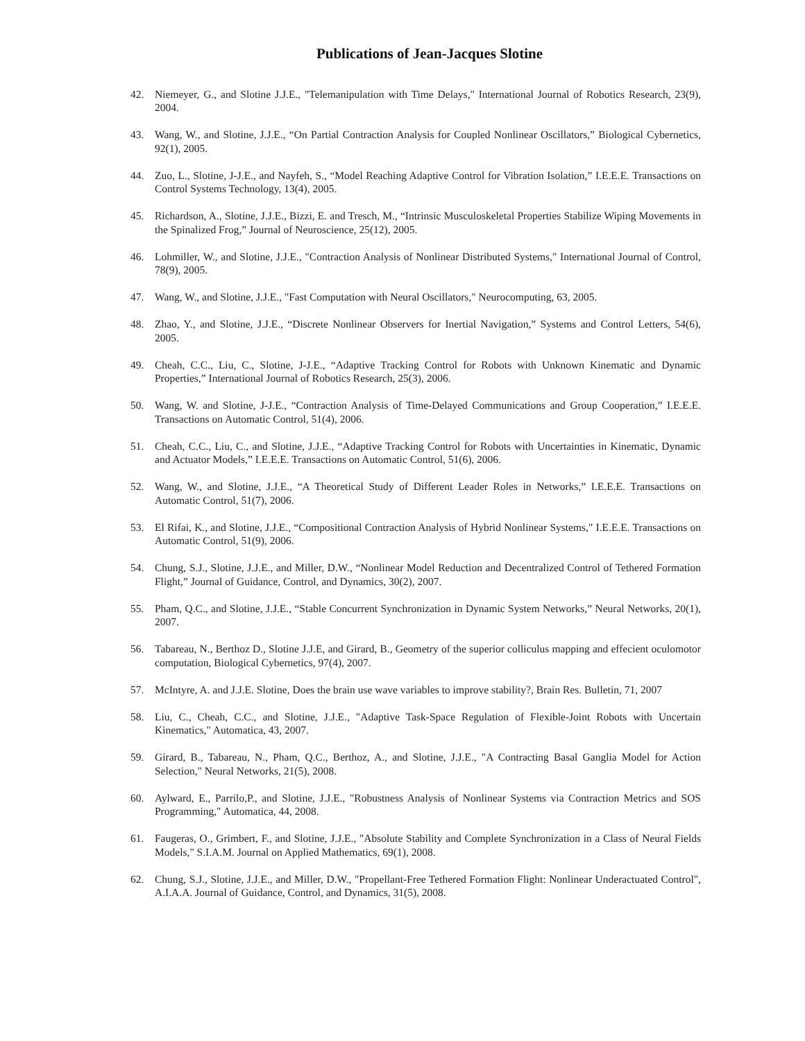Publications of Jean-Jacques Slotine
42. Niemeyer, G., and Slotine J.J.E., "Telemanipulation with Time Delays," International Journal of Robotics Research, 23(9), 2004.
43. Wang, W., and Slotine, J.J.E., “On Partial Contraction Analysis for Coupled Nonlinear Oscillators,” Biological Cybernetics, 92(1), 2005.
44. Zuo, L., Slotine, J-J.E., and Nayfeh, S., “Model Reaching Adaptive Control for Vibration Isolation,” I.E.E.E. Transactions on Control Systems Technology, 13(4), 2005.
45. Richardson, A., Slotine, J.J.E., Bizzi, E. and Tresch, M., “Intrinsic Musculoskeletal Properties Stabilize Wiping Movements in the Spinalized Frog,” Journal of Neuroscience, 25(12), 2005.
46. Lohmiller, W., and Slotine, J.J.E., "Contraction Analysis of Nonlinear Distributed Systems," International Journal of Control, 78(9), 2005.
47. Wang, W., and Slotine, J.J.E., "Fast Computation with Neural Oscillators," Neurocomputing, 63, 2005.
48. Zhao, Y., and Slotine, J.J.E., “Discrete Nonlinear Observers for Inertial Navigation,” Systems and Control Letters, 54(6), 2005.
49. Cheah, C.C., Liu, C., Slotine, J-J.E., “Adaptive Tracking Control for Robots with Unknown Kinematic and Dynamic Properties,” International Journal of Robotics Research, 25(3), 2006.
50. Wang, W. and Slotine, J-J.E., “Contraction Analysis of Time-Delayed Communications and Group Cooperation,” I.E.E.E. Transactions on Automatic Control, 51(4), 2006.
51. Cheah, C.C., Liu, C., and Slotine, J.J.E., “Adaptive Tracking Control for Robots with Uncertainties in Kinematic, Dynamic and Actuator Models,” I.E.E.E. Transactions on Automatic Control, 51(6), 2006.
52. Wang, W., and Slotine, J.J.E., “A Theoretical Study of Different Leader Roles in Networks,” I.E.E.E. Transactions on Automatic Control, 51(7), 2006.
53. El Rifai, K., and Slotine, J.J.E., “Compositional Contraction Analysis of Hybrid Nonlinear Systems," I.E.E.E. Transactions on Automatic Control, 51(9), 2006.
54. Chung, S.J., Slotine, J.J.E., and Miller, D.W., “Nonlinear Model Reduction and Decentralized Control of Tethered Formation Flight,” Journal of Guidance, Control, and Dynamics, 30(2), 2007.
55. Pham, Q.C., and Slotine, J.J.E., “Stable Concurrent Synchronization in Dynamic System Networks,” Neural Networks, 20(1), 2007.
56. Tabareau, N., Berthoz D., Slotine J.J.E, and Girard, B., Geometry of the superior colliculus mapping and effecient oculomotor computation, Biological Cybernetics, 97(4), 2007.
57. McIntyre, A. and J.J.E. Slotine, Does the brain use wave variables to improve stability?, Brain Res. Bulletin, 71, 2007
58. Liu, C., Cheah, C.C., and Slotine, J.J.E., "Adaptive Task-Space Regulation of Flexible-Joint Robots with Uncertain Kinematics," Automatica, 43, 2007.
59. Girard, B., Tabareau, N., Pham, Q.C., Berthoz, A., and Slotine, J.J.E., "A Contracting Basal Ganglia Model for Action Selection," Neural Networks, 21(5), 2008.
60. Aylward, E., Parrilo,P., and Slotine, J.J.E., "Robustness Analysis of Nonlinear Systems via Contraction Metrics and SOS Programming," Automatica, 44, 2008.
61. Faugeras, O., Grimbert, F., and Slotine, J.J.E., "Absolute Stability and Complete Synchronization in a Class of Neural Fields Models," S.I.A.M. Journal on Applied Mathematics, 69(1), 2008.
62. Chung, S.J., Slotine, J.J.E., and Miller, D.W., "Propellant-Free Tethered Formation Flight: Nonlinear Underactuated Control", A.I.A.A. Journal of Guidance, Control, and Dynamics, 31(5), 2008.